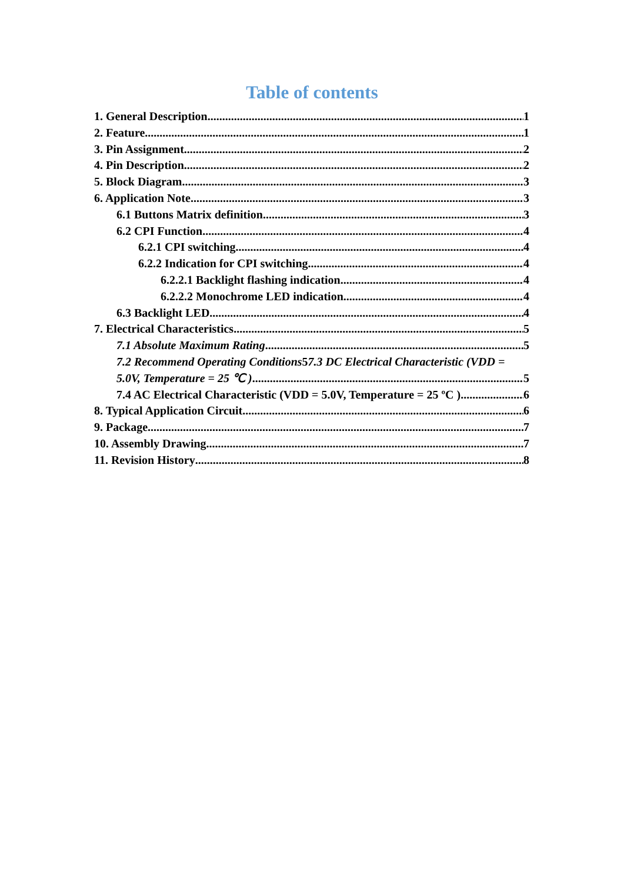Table of contents
1. General Description 1
2. Feature 1
3. Pin Assignment 2
4. Pin Description 2
5. Block Diagram 3
6. Application Note 3
6.1 Buttons Matrix definition 3
6.2 CPI Function 4
6.2.1 CPI switching 4
6.2.2 Indication for CPI switching 4
6.2.2.1 Backlight flashing indication 4
6.2.2.2 Monochrome LED indication 4
6.3 Backlight LED 4
7. Electrical Characteristics 5
7.1 Absolute Maximum Rating 5
7.2 Recommend Operating Conditions57.3 DC Electrical Characteristic (VDD =
5.0V, Temperature = 25 ℃ ) 5
7.4 AC Electrical Characteristic (VDD = 5.0V, Temperature = 25 ºC ) 6
8. Typical Application Circuit 6
9. Package 7
10. Assembly Drawing 7
11. Revision History 8